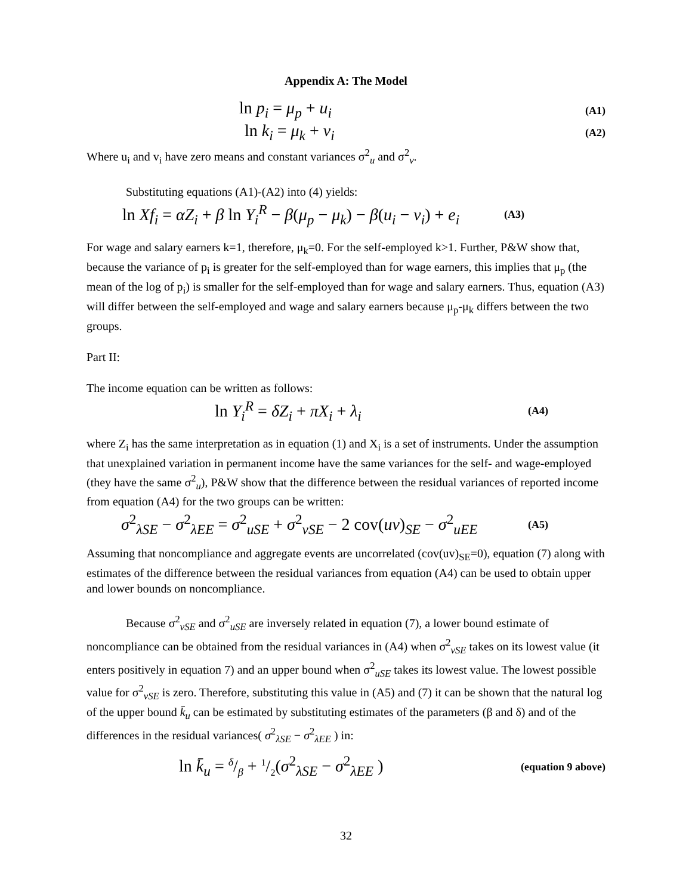Appendix A: The Model
ln p<sub>i</sub> = μ<sub>p</sub> + u<sub>i</sub> (A1)
ln k<sub>i</sub> = μ<sub>k</sub> + v<sub>i</sub> (A2)
Where u<sub>i</sub> and v<sub>i</sub> have zero means and constant variances σ<sup>2</sup><sub>u</sub> and σ<sup>2</sup><sub>v</sub>.
Substituting equations (A1)-(A2) into (4) yields:
ln Xf<sub>i</sub> = αZ<sub>i</sub> + β ln Y<sub>i</sub><sup>R</sup> − β(μ<sub>p</sub> − μ<sub>k</sub>) − β(u<sub>i</sub> − v<sub>i</sub>) + e<sub>i</sub> (A3)
For wage and salary earners k=1, therefore, μ<sub>k</sub>=0. For the self-employed k>1. Further, P&W show that, because the variance of p<sub>i</sub> is greater for the self-employed than for wage earners, this implies that μ<sub>p</sub> (the mean of the log of p<sub>i</sub>) is smaller for the self-employed than for wage and salary earners. Thus, equation (A3) will differ between the self-employed and wage and salary earners because μ<sub>p</sub>-μ<sub>k</sub> differs between the two groups.
Part II:
The income equation can be written as follows:
ln Y<sub>i</sub><sup>R</sup> = δZ<sub>i</sub> + πX<sub>i</sub> + λ<sub>i</sub> (A4)
where Z<sub>i</sub> has the same interpretation as in equation (1) and X<sub>i</sub> is a set of instruments. Under the assumption that unexplained variation in permanent income have the same variances for the self- and wage-employed (they have the same σ<sup>2</sup><sub>u</sub>), P&W show that the difference between the residual variances of reported income from equation (A4) for the two groups can be written:
σ<sup>2</sup><sub>λSE</sub> − σ<sup>2</sup><sub>λEE</sub> = σ<sup>2</sup><sub>uSE</sub> + σ<sup>2</sup><sub>vSE</sub> − 2 cov(uv)<sub>SE</sub> − σ<sup>2</sup><sub>uEE</sub> (A5)
Assuming that noncompliance and aggregate events are uncorrelated (cov(uv)<sub>SE</sub>=0), equation (7) along with estimates of the difference between the residual variances from equation (A4) can be used to obtain upper and lower bounds on noncompliance.
Because σ<sup>2</sup><sub>vSE</sub> and σ<sup>2</sup><sub>uSE</sub> are inversely related in equation (7), a lower bound estimate of noncompliance can be obtained from the residual variances in (A4) when σ<sup>2</sup><sub>vSE</sub> takes on its lowest value (it enters positively in equation 7) and an upper bound when σ<sup>2</sup><sub>uSE</sub> takes its lowest value. The lowest possible value for σ<sup>2</sup><sub>vSE</sub> is zero. Therefore, substituting this value in (A5) and (7) it can be shown that the natural log of the upper bound k̄<sub>u</sub> can be estimated by substituting estimates of the parameters (β and δ) and of the differences in the residual variances( σ<sup>2</sup><sub>λSE</sub> − σ<sup>2</sup><sub>λEE</sub> ) in:
ln k̄<sub>u</sub> = δ/β + 1/2(σ<sup>2</sup><sub>λSE</sub> − σ<sup>2</sup><sub>λEE</sub> ) (equation 9 above)
32